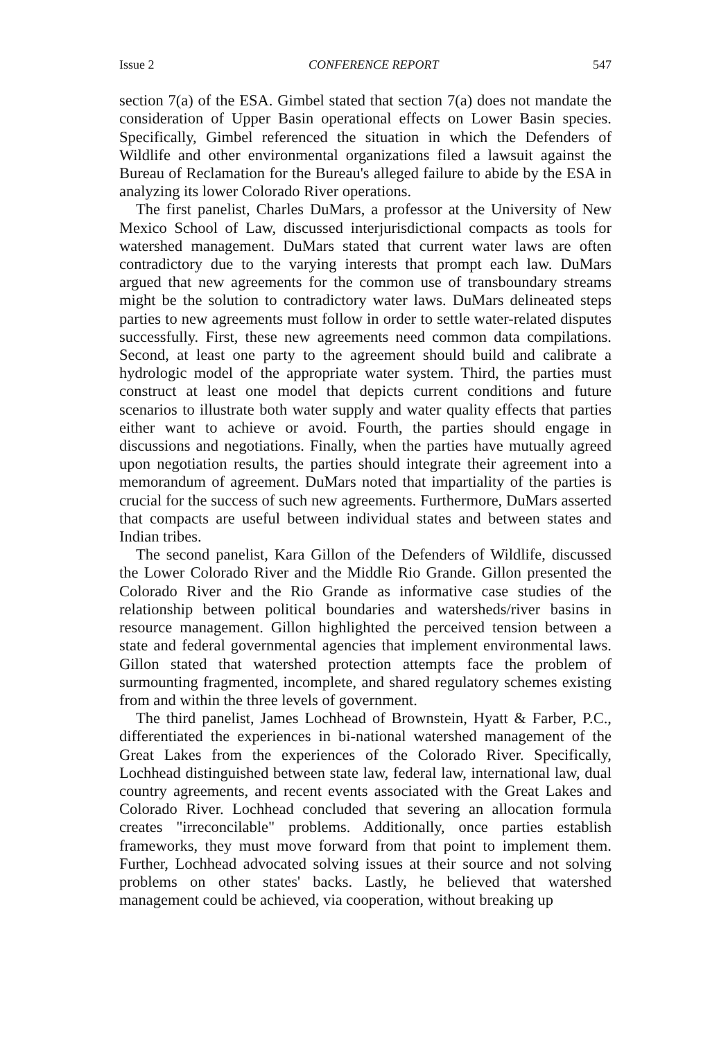Issue 2 CONFERENCE REPORT 547
section 7(a) of the ESA. Gimbel stated that section 7(a) does not mandate the consideration of Upper Basin operational effects on Lower Basin species. Specifically, Gimbel referenced the situation in which the Defenders of Wildlife and other environmental organizations filed a lawsuit against the Bureau of Reclamation for the Bureau's alleged failure to abide by the ESA in analyzing its lower Colorado River operations.
The first panelist, Charles DuMars, a professor at the University of New Mexico School of Law, discussed interjurisdictional compacts as tools for watershed management. DuMars stated that current water laws are often contradictory due to the varying interests that prompt each law. DuMars argued that new agreements for the common use of transboundary streams might be the solution to contradictory water laws. DuMars delineated steps parties to new agreements must follow in order to settle water-related disputes successfully. First, these new agreements need common data compilations. Second, at least one party to the agreement should build and calibrate a hydrologic model of the appropriate water system. Third, the parties must construct at least one model that depicts current conditions and future scenarios to illustrate both water supply and water quality effects that parties either want to achieve or avoid. Fourth, the parties should engage in discussions and negotiations. Finally, when the parties have mutually agreed upon negotiation results, the parties should integrate their agreement into a memorandum of agreement. DuMars noted that impartiality of the parties is crucial for the success of such new agreements. Furthermore, DuMars asserted that compacts are useful between individual states and between states and Indian tribes.
The second panelist, Kara Gillon of the Defenders of Wildlife, discussed the Lower Colorado River and the Middle Rio Grande. Gillon presented the Colorado River and the Rio Grande as informative case studies of the relationship between political boundaries and watersheds/river basins in resource management. Gillon highlighted the perceived tension between a state and federal governmental agencies that implement environmental laws. Gillon stated that watershed protection attempts face the problem of surmounting fragmented, incomplete, and shared regulatory schemes existing from and within the three levels of government.
The third panelist, James Lochhead of Brownstein, Hyatt & Farber, P.C., differentiated the experiences in bi-national watershed management of the Great Lakes from the experiences of the Colorado River. Specifically, Lochhead distinguished between state law, federal law, international law, dual country agreements, and recent events associated with the Great Lakes and Colorado River. Lochhead concluded that severing an allocation formula creates "irreconcilable" problems. Additionally, once parties establish frameworks, they must move forward from that point to implement them. Further, Lochhead advocated solving issues at their source and not solving problems on other states' backs. Lastly, he believed that watershed management could be achieved, via cooperation, without breaking up